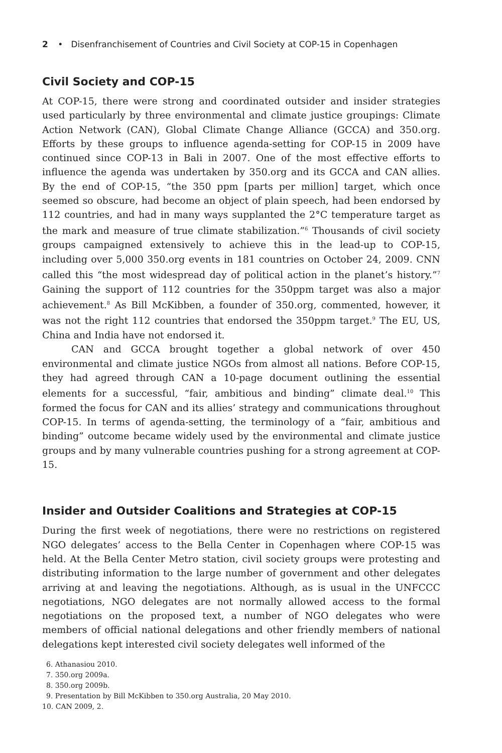2 • Disenfranchisement of Countries and Civil Society at COP-15 in Copenhagen
Civil Society and COP-15
At COP-15, there were strong and coordinated outsider and insider strategies used particularly by three environmental and climate justice groupings: Climate Action Network (CAN), Global Climate Change Alliance (GCCA) and 350.org. Efforts by these groups to influence agenda-setting for COP-15 in 2009 have continued since COP-13 in Bali in 2007. One of the most effective efforts to influence the agenda was undertaken by 350.org and its GCCA and CAN allies. By the end of COP-15, “the 350 ppm [parts per million] target, which once seemed so obscure, had become an object of plain speech, had been endorsed by 112 countries, and had in many ways supplanted the 2°C temperature target as the mark and measure of true climate stabilization.”<sup>6</sup> Thousands of civil society groups campaigned extensively to achieve this in the lead-up to COP-15, including over 5,000 350.org events in 181 countries on October 24, 2009. CNN called this “the most widespread day of political action in the planet’s history.”<sup>7</sup> Gaining the support of 112 countries for the 350ppm target was also a major achievement.<sup>8</sup> As Bill McKibben, a founder of 350.org, commented, however, it was not the right 112 countries that endorsed the 350ppm target.<sup>9</sup> The EU, US, China and India have not endorsed it.
CAN and GCCA brought together a global network of over 450 environmental and climate justice NGOs from almost all nations. Before COP-15, they had agreed through CAN a 10-page document outlining the essential elements for a successful, “fair, ambitious and binding” climate deal.<sup>10</sup> This formed the focus for CAN and its allies’ strategy and communications throughout COP-15. In terms of agenda-setting, the terminology of a “fair, ambitious and binding” outcome became widely used by the environmental and climate justice groups and by many vulnerable countries pushing for a strong agreement at COP-15.
Insider and Outsider Coalitions and Strategies at COP-15
During the first week of negotiations, there were no restrictions on registered NGO delegates’ access to the Bella Center in Copenhagen where COP-15 was held. At the Bella Center Metro station, civil society groups were protesting and distributing information to the large number of government and other delegates arriving at and leaving the negotiations. Although, as is usual in the UNFCCC negotiations, NGO delegates are not normally allowed access to the formal negotiations on the proposed text, a number of NGO delegates who were members of official national delegations and other friendly members of national delegations kept interested civil society delegates well informed of the
6. Athanasiou 2010.
7. 350.org 2009a.
8. 350.org 2009b.
9. Presentation by Bill McKibben to 350.org Australia, 20 May 2010.
10. CAN 2009, 2.